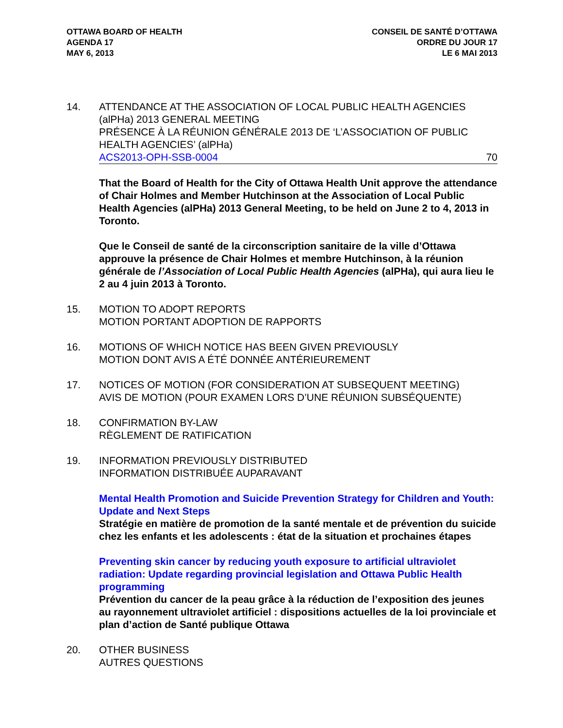OTTAWA BOARD OF HEALTH
AGENDA 17
MAY 6, 2013
CONSEIL DE SANTÉ D’OTTAWA
ORDRE DU JOUR 17
LE 6 MAI 2013
14. ATTENDANCE AT THE ASSOCIATION OF LOCAL PUBLIC HEALTH AGENCIES (alPHa) 2013 GENERAL MEETING
PRÉSENCE À LA RÉUNION GÉNÉRALE 2013 DE ‘L’ASSOCIATION OF PUBLIC HEALTH AGENCIES’ (alPHa)
ACS2013-OPH-SSB-0004 70
That the Board of Health for the City of Ottawa Health Unit approve the attendance of Chair Holmes and Member Hutchinson at the Association of Local Public Health Agencies (alPHa) 2013 General Meeting, to be held on June 2 to 4, 2013 in Toronto.
Que le Conseil de santé de la circonscription sanitaire de la ville d’Ottawa approuve la présence de Chair Holmes et membre Hutchinson, à la réunion générale de l’Association of Local Public Health Agencies (alPHa), qui aura lieu le 2 au 4 juin 2013 à Toronto.
15. MOTION TO ADOPT REPORTS
MOTION PORTANT ADOPTION DE RAPPORTS
16. MOTIONS OF WHICH NOTICE HAS BEEN GIVEN PREVIOUSLY
MOTION DONT AVIS A ÉTÉ DONNÉE ANTÉRIEUREMENT
17. NOTICES OF MOTION (FOR CONSIDERATION AT SUBSEQUENT MEETING)
AVIS DE MOTION (POUR EXAMEN LORS D’UNE RÉUNION SUBSÉQUENTE)
18. CONFIRMATION BY-LAW
RÈGLEMENT DE RATIFICATION
19. INFORMATION PREVIOUSLY DISTRIBUTED
INFORMATION DISTRIBUÉE AUPARAVANT
Mental Health Promotion and Suicide Prevention Strategy for Children and Youth: Update and Next Steps
Stratégie en matière de promotion de la santé mentale et de prévention du suicide chez les enfants et les adolescents : état de la situation et prochaines étapes
Preventing skin cancer by reducing youth exposure to artificial ultraviolet radiation: Update regarding provincial legislation and Ottawa Public Health programming
Prévention du cancer de la peau grâce à la réduction de l’exposition des jeunes au rayonnement ultraviolet artificiel : dispositions actuelles de la loi provinciale et plan d’action de Santé publique Ottawa
20. OTHER BUSINESS
AUTRES QUESTIONS